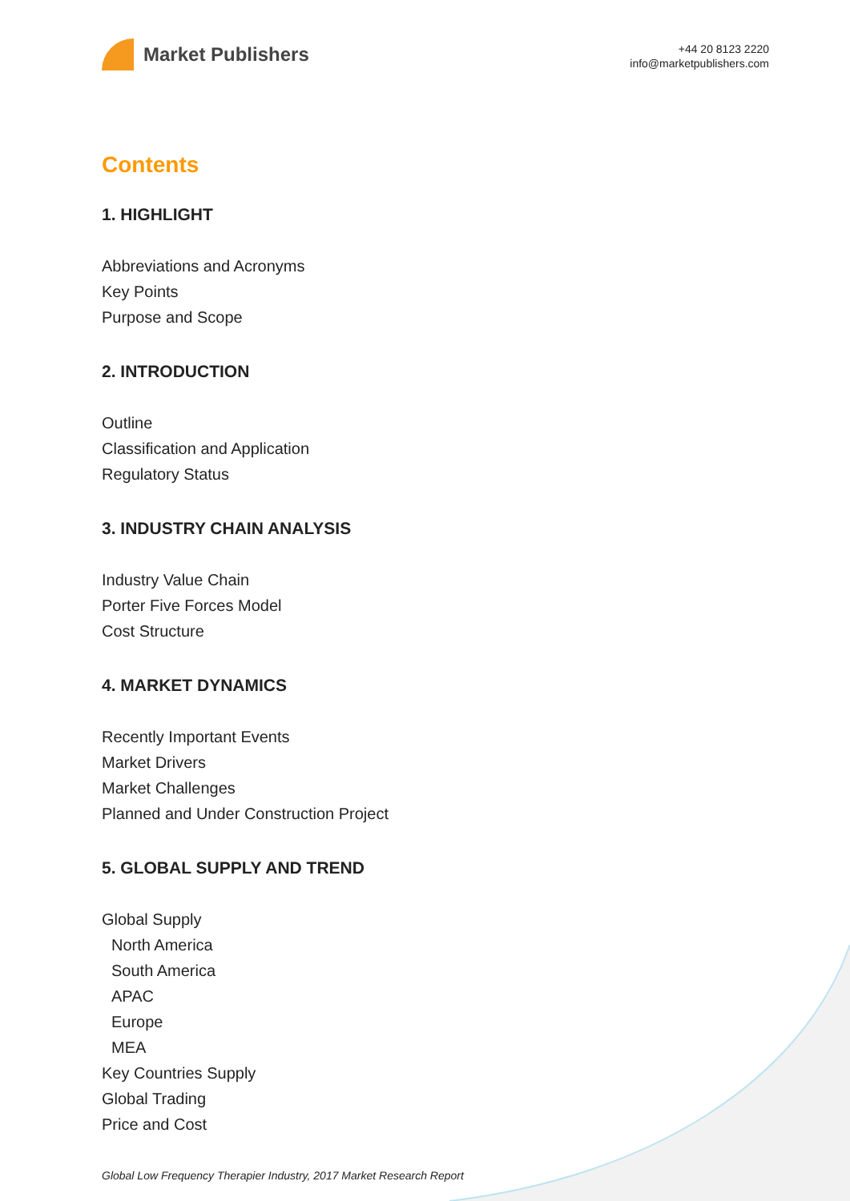Market Publishers
+44 20 8123 2220
info@marketpublishers.com
Contents
1. HIGHLIGHT
Abbreviations and Acronyms
Key Points
Purpose and Scope
2. INTRODUCTION
Outline
Classification and Application
Regulatory Status
3. INDUSTRY CHAIN ANALYSIS
Industry Value Chain
Porter Five Forces Model
Cost Structure
4. MARKET DYNAMICS
Recently Important Events
Market Drivers
Market Challenges
Planned and Under Construction Project
5. GLOBAL SUPPLY AND TREND
Global Supply
North America
South America
APAC
Europe
MEA
Key Countries Supply
Global Trading
Price and Cost
Global Low Frequency Therapier Industry, 2017 Market Research Report